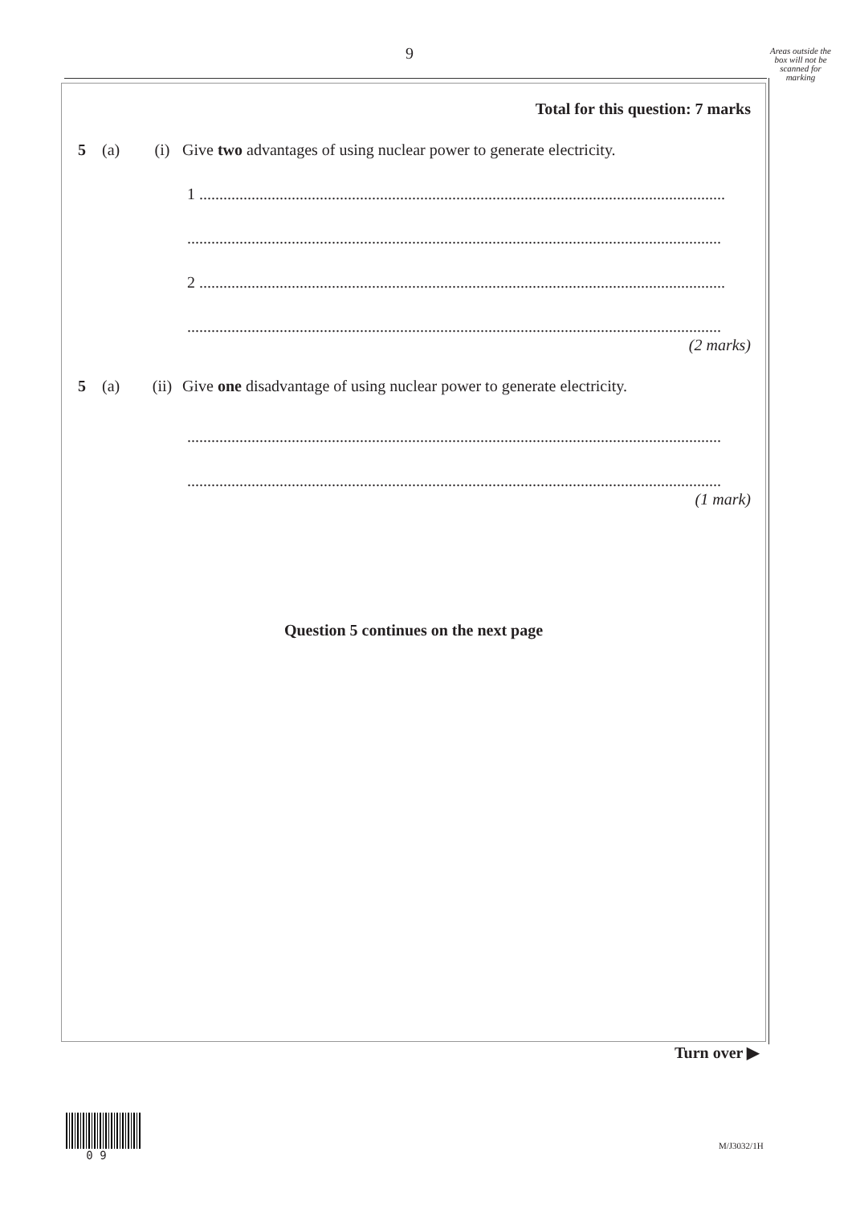9
Areas outside the box will not be scanned for marking
Total for this question: 7 marks
5 (a) (i) Give two advantages of using nuclear power to generate electricity.
1 ...................................................................................................................................
.....................................................................................................................................
2 ...................................................................................................................................
.....................................................................................................................................
(2 marks)
5 (a) (ii) Give one disadvantage of using nuclear power to generate electricity.
.....................................................................................................................................
.....................................................................................................................................
(1 mark)
Question 5 continues on the next page
Turn over ▶
0 9
M/J3032/1H